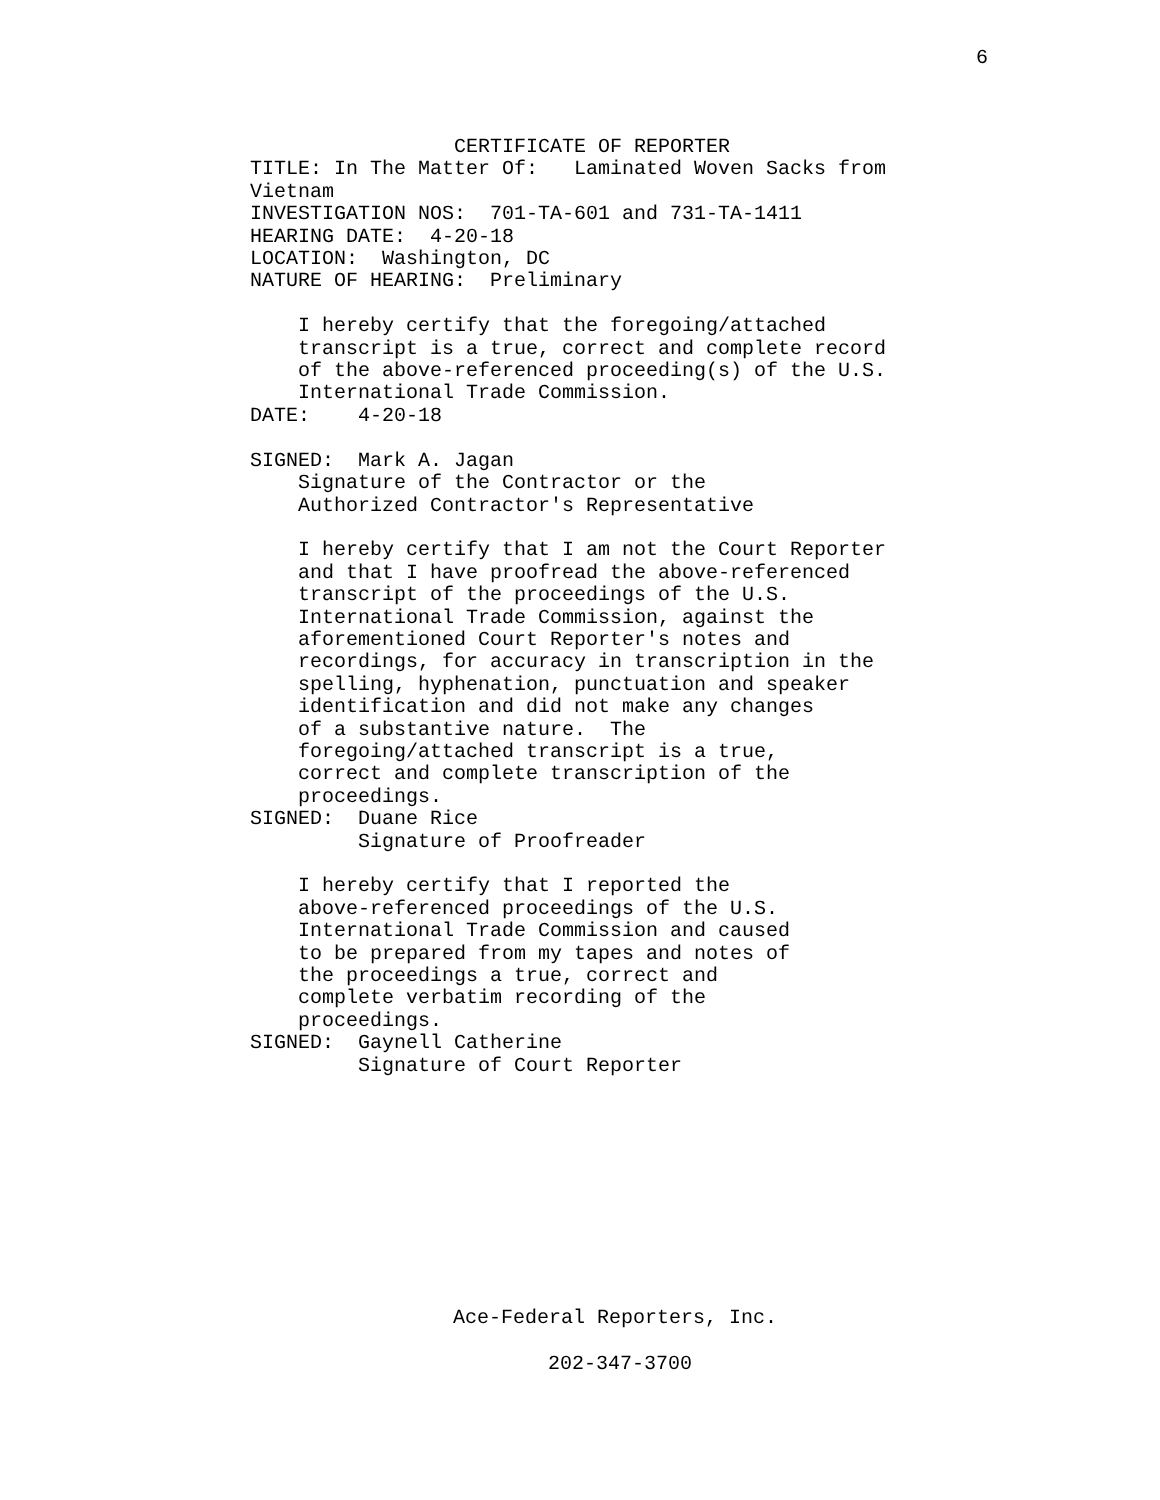6
                 CERTIFICATE OF REPORTER
TITLE: In The Matter Of:   Laminated Woven Sacks from
Vietnam
INVESTIGATION NOS:  701-TA-601 and 731-TA-1411
HEARING DATE:  4-20-18
LOCATION:  Washington, DC
NATURE OF HEARING:  Preliminary

    I hereby certify that the foregoing/attached
    transcript is a true, correct and complete record
    of the above-referenced proceeding(s) of the U.S.
    International Trade Commission.
DATE:    4-20-18

SIGNED:  Mark A. Jagan
    Signature of the Contractor or the
    Authorized Contractor's Representative

    I hereby certify that I am not the Court Reporter
    and that I have proofread the above-referenced
    transcript of the proceedings of the U.S.
    International Trade Commission, against the
    aforementioned Court Reporter's notes and
    recordings, for accuracy in transcription in the
    spelling, hyphenation, punctuation and speaker
    identification and did not make any changes
    of a substantive nature.  The
    foregoing/attached transcript is a true,
    correct and complete transcription of the
    proceedings.
SIGNED:  Duane Rice
         Signature of Proofreader

    I hereby certify that I reported the
    above-referenced proceedings of the U.S.
    International Trade Commission and caused
    to be prepared from my tapes and notes of
    the proceedings a true, correct and
    complete verbatim recording of the
    proceedings.
SIGNED:  Gaynell Catherine
         Signature of Court Reporter
Ace-Federal Reporters, Inc.
202-347-3700